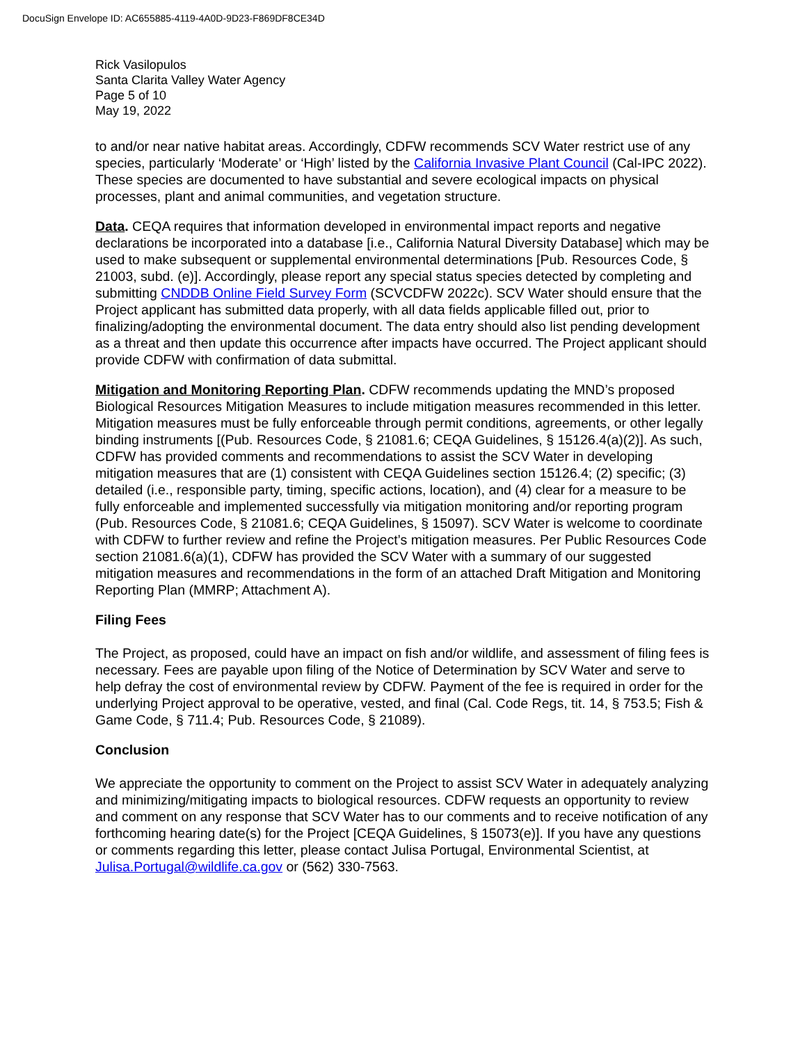DocuSign Envelope ID: AC655885-4119-4A0D-9D23-F869DF8CE34D
Rick Vasilopulos
Santa Clarita Valley Water Agency
Page 5 of 10
May 19, 2022
to and/or near native habitat areas. Accordingly, CDFW recommends SCV Water restrict use of any species, particularly ‘Moderate’ or ‘High’ listed by the California Invasive Plant Council (Cal-IPC 2022). These species are documented to have substantial and severe ecological impacts on physical processes, plant and animal communities, and vegetation structure.
Data. CEQA requires that information developed in environmental impact reports and negative declarations be incorporated into a database [i.e., California Natural Diversity Database] which may be used to make subsequent or supplemental environmental determinations [Pub. Resources Code, § 21003, subd. (e)]. Accordingly, please report any special status species detected by completing and submitting CNDDB Online Field Survey Form (SCVCDFW 2022c). SCV Water should ensure that the Project applicant has submitted data properly, with all data fields applicable filled out, prior to finalizing/adopting the environmental document. The data entry should also list pending development as a threat and then update this occurrence after impacts have occurred. The Project applicant should provide CDFW with confirmation of data submittal.
Mitigation and Monitoring Reporting Plan. CDFW recommends updating the MND’s proposed Biological Resources Mitigation Measures to include mitigation measures recommended in this letter. Mitigation measures must be fully enforceable through permit conditions, agreements, or other legally binding instruments [(Pub. Resources Code, § 21081.6; CEQA Guidelines, § 15126.4(a)(2)]. As such, CDFW has provided comments and recommendations to assist the SCV Water in developing mitigation measures that are (1) consistent with CEQA Guidelines section 15126.4; (2) specific; (3) detailed (i.e., responsible party, timing, specific actions, location), and (4) clear for a measure to be fully enforceable and implemented successfully via mitigation monitoring and/or reporting program (Pub. Resources Code, § 21081.6; CEQA Guidelines, § 15097). SCV Water is welcome to coordinate with CDFW to further review and refine the Project’s mitigation measures. Per Public Resources Code section 21081.6(a)(1), CDFW has provided the SCV Water with a summary of our suggested mitigation measures and recommendations in the form of an attached Draft Mitigation and Monitoring Reporting Plan (MMRP; Attachment A).
Filing Fees
The Project, as proposed, could have an impact on fish and/or wildlife, and assessment of filing fees is necessary. Fees are payable upon filing of the Notice of Determination by SCV Water and serve to help defray the cost of environmental review by CDFW. Payment of the fee is required in order for the underlying Project approval to be operative, vested, and final (Cal. Code Regs, tit. 14, § 753.5; Fish & Game Code, § 711.4; Pub. Resources Code, § 21089).
Conclusion
We appreciate the opportunity to comment on the Project to assist SCV Water in adequately analyzing and minimizing/mitigating impacts to biological resources. CDFW requests an opportunity to review and comment on any response that SCV Water has to our comments and to receive notification of any forthcoming hearing date(s) for the Project [CEQA Guidelines, § 15073(e)]. If you have any questions or comments regarding this letter, please contact Julisa Portugal, Environmental Scientist, at Julisa.Portugal@wildlife.ca.gov or (562) 330-7563.